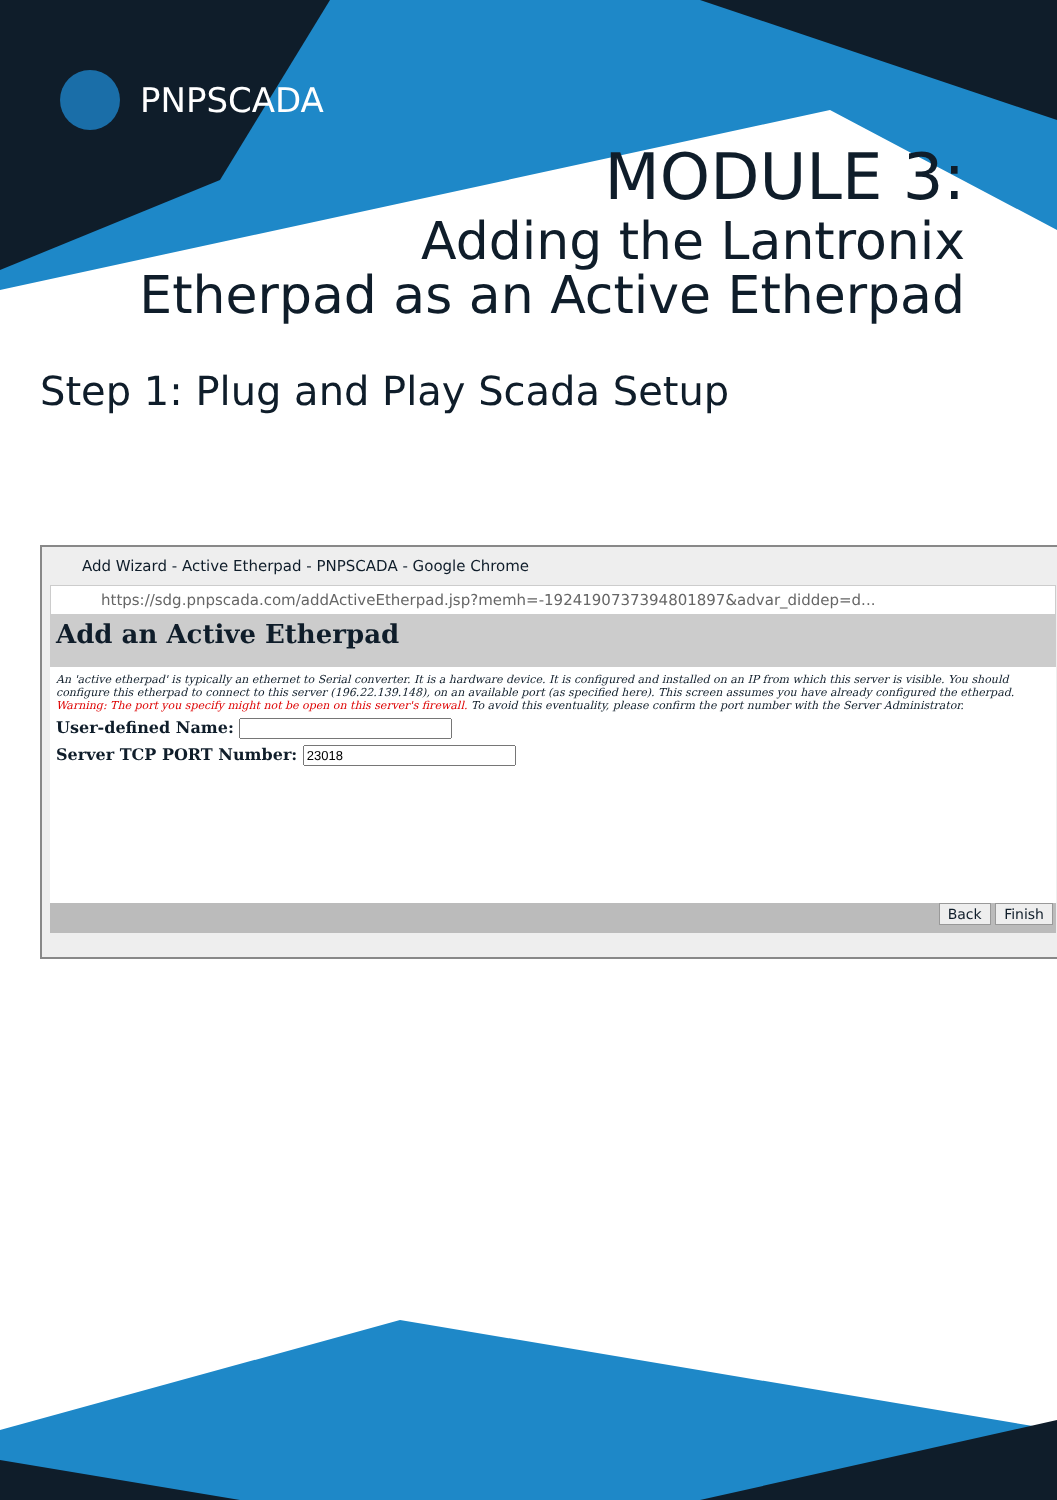PNPSCADA
MODULE 3:
Adding the Lantronix
Etherpad as an Active Etherpad
Step 1: Plug and Play Scada Setup
Add Wizard - Active Etherpad - PNPSCADA - Google Chrome
https://sdg.pnpscada.com/addActiveEtherpad.jsp?memh=-1924190737394801897&advar_diddep=d...
Add an Active Etherpad
An 'active etherpad' is typically an ethernet to Serial converter. It is a hardware device. It is configured and installed on an IP from which this server is visible. You should configure this etherpad to connect to this server (196.22.139.148), on an available port (as specified here). This screen assumes you have already configured the etherpad.
Warning: The port you specify might not be open on this server's firewall. To avoid this eventuality, please confirm the port number with the Server Administrator.
User-defined Name:
Server TCP PORT Number:
Back Finish